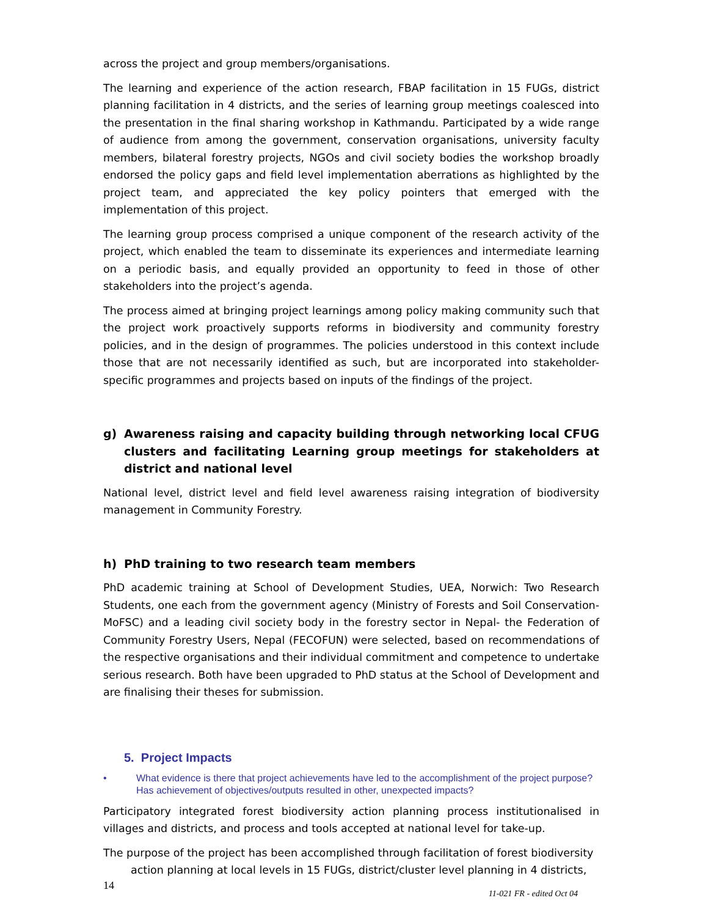across the project and group members/organisations.
The learning and experience of the action research, FBAP facilitation in 15 FUGs, district planning facilitation in 4 districts, and the series of learning group meetings coalesced into the presentation in the final sharing workshop in Kathmandu. Participated by a wide range of audience from among the government, conservation organisations, university faculty members, bilateral forestry projects, NGOs and civil society bodies the workshop broadly endorsed the policy gaps and field level implementation aberrations as highlighted by the project team, and appreciated the key policy pointers that emerged with the implementation of this project.
The learning group process comprised a unique component of the research activity of the project, which enabled the team to disseminate its experiences and intermediate learning on a periodic basis, and equally provided an opportunity to feed in those of other stakeholders into the project’s agenda.
The process aimed at bringing project learnings among policy making community such that the project work proactively supports reforms in biodiversity and community forestry policies, and in the design of programmes. The policies understood in this context include those that are not necessarily identified as such, but are incorporated into stakeholder-specific programmes and projects based on inputs of the findings of the project.
g) Awareness raising and capacity building through networking local CFUG clusters and facilitating Learning group meetings for stakeholders at district and national level
National level, district level and field level awareness raising integration of biodiversity management in Community Forestry.
h) PhD training to two research team members
PhD academic training at School of Development Studies, UEA, Norwich: Two Research Students, one each from the government agency (Ministry of Forests and Soil Conservation-MoFSC) and a leading civil society body in the forestry sector in Nepal- the Federation of Community Forestry Users, Nepal (FECOFUN) were selected, based on recommendations of the respective organisations and their individual commitment and competence to undertake serious research. Both have been upgraded to PhD status at the School of Development and are finalising their theses for submission.
5. Project Impacts
• What evidence is there that project achievements have led to the accomplishment of the project purpose? Has achievement of objectives/outputs resulted in other, unexpected impacts?
Participatory integrated forest biodiversity action planning process institutionalised in villages and districts, and process and tools accepted at national level for take-up.
The purpose of the project has been accomplished through facilitation of forest biodiversity
action planning at local levels in 15 FUGs, district/cluster level planning in 4 districts,
14 11-021 FR - edited Oct 04